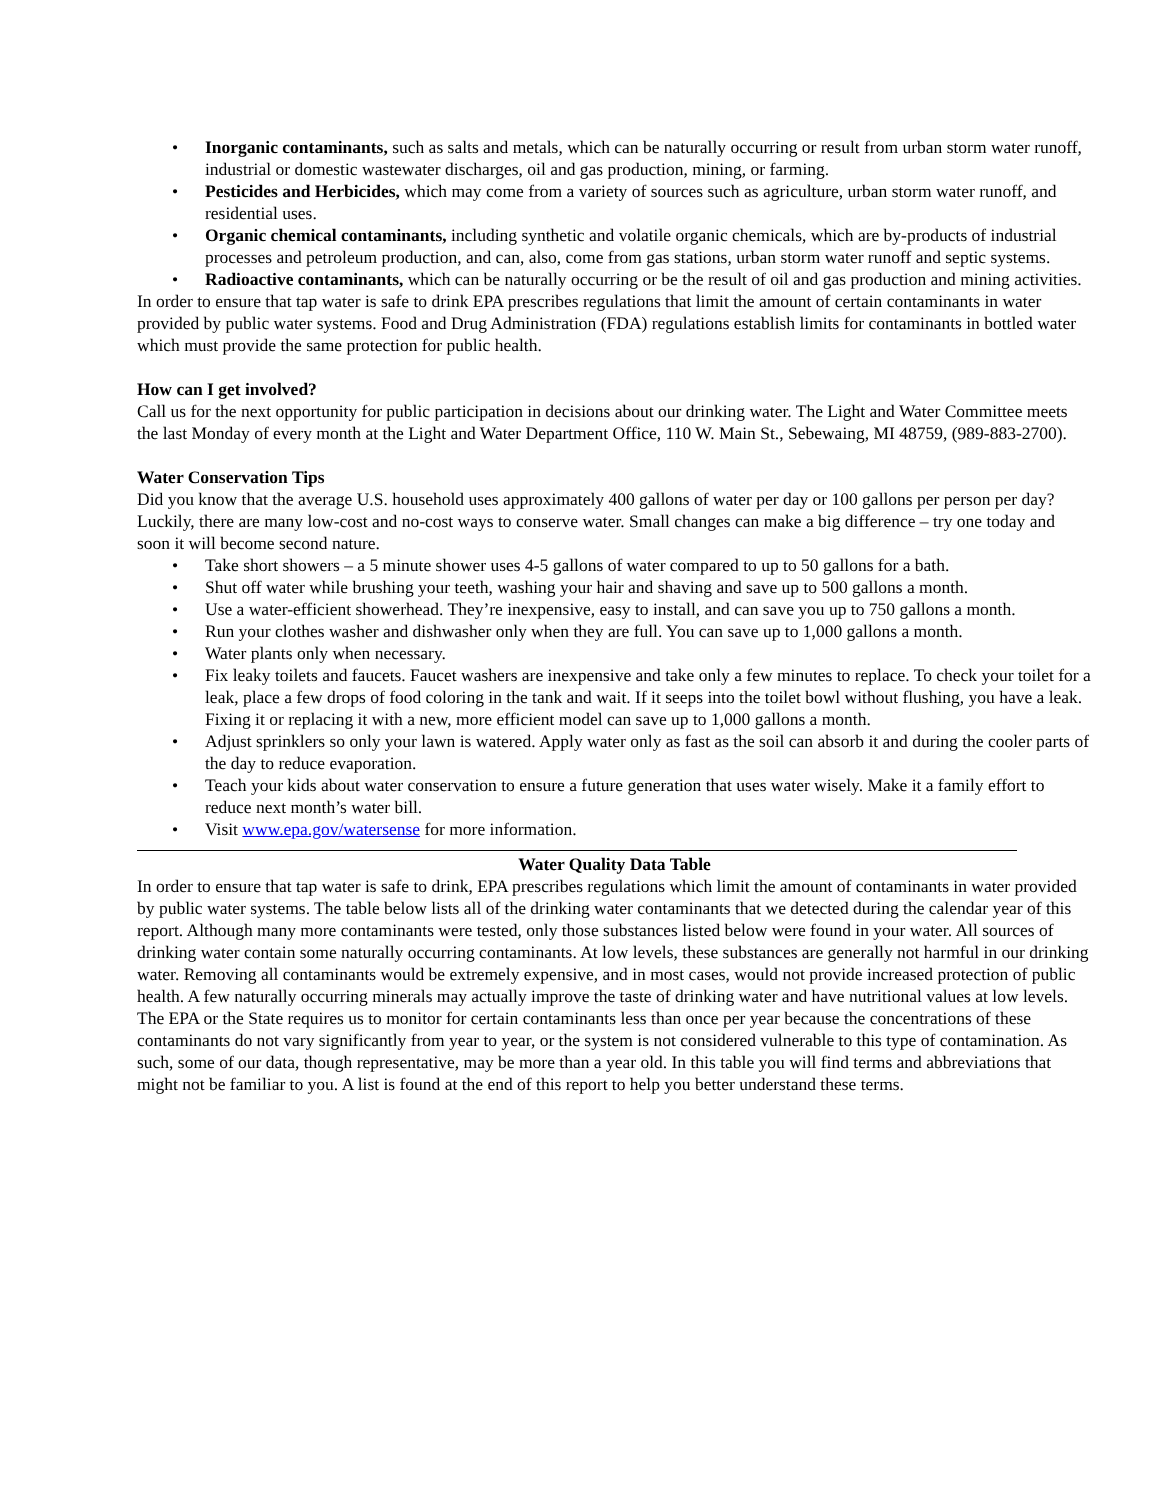• Inorganic contaminants, such as salts and metals, which can be naturally occurring or result from urban storm water runoff, industrial or domestic wastewater discharges, oil and gas production, mining, or farming.
• Pesticides and Herbicides, which may come from a variety of sources such as agriculture, urban storm water runoff, and residential uses.
• Organic chemical contaminants, including synthetic and volatile organic chemicals, which are by-products of industrial processes and petroleum production, and can, also, come from gas stations, urban storm water runoff and septic systems.
• Radioactive contaminants, which can be naturally occurring or be the result of oil and gas production and mining activities.
In order to ensure that tap water is safe to drink EPA prescribes regulations that limit the amount of certain contaminants in water provided by public water systems. Food and Drug Administration (FDA) regulations establish limits for contaminants in bottled water which must provide the same protection for public health.
How can I get involved?
Call us for the next opportunity for public participation in decisions about our drinking water. The Light and Water Committee meets the last Monday of every month at the Light and Water Department Office, 110 W. Main St., Sebewaing, MI 48759, (989-883-2700).
Water Conservation Tips
Did you know that the average U.S. household uses approximately 400 gallons of water per day or 100 gallons per person per day? Luckily, there are many low-cost and no-cost ways to conserve water. Small changes can make a big difference – try one today and soon it will become second nature.
• Take short showers – a 5 minute shower uses 4-5 gallons of water compared to up to 50 gallons for a bath.
• Shut off water while brushing your teeth, washing your hair and shaving and save up to 500 gallons a month.
• Use a water-efficient showerhead. They’re inexpensive, easy to install, and can save you up to 750 gallons a month.
• Run your clothes washer and dishwasher only when they are full. You can save up to 1,000 gallons a month.
• Water plants only when necessary.
• Fix leaky toilets and faucets. Faucet washers are inexpensive and take only a few minutes to replace. To check your toilet for a leak, place a few drops of food coloring in the tank and wait. If it seeps into the toilet bowl without flushing, you have a leak. Fixing it or replacing it with a new, more efficient model can save up to 1,000 gallons a month.
• Adjust sprinklers so only your lawn is watered. Apply water only as fast as the soil can absorb it and during the cooler parts of the day to reduce evaporation.
• Teach your kids about water conservation to ensure a future generation that uses water wisely. Make it a family effort to reduce next month’s water bill.
• Visit www.epa.gov/watersense for more information.
Water Quality Data Table
In order to ensure that tap water is safe to drink, EPA prescribes regulations which limit the amount of contaminants in water provided by public water systems. The table below lists all of the drinking water contaminants that we detected during the calendar year of this report. Although many more contaminants were tested, only those substances listed below were found in your water. All sources of drinking water contain some naturally occurring contaminants. At low levels, these substances are generally not harmful in our drinking water. Removing all contaminants would be extremely expensive, and in most cases, would not provide increased protection of public health. A few naturally occurring minerals may actually improve the taste of drinking water and have nutritional values at low levels. The EPA or the State requires us to monitor for certain contaminants less than once per year because the concentrations of these contaminants do not vary significantly from year to year, or the system is not considered vulnerable to this type of contamination. As such, some of our data, though representative, may be more than a year old. In this table you will find terms and abbreviations that might not be familiar to you. A list is found at the end of this report to help you better understand these terms.